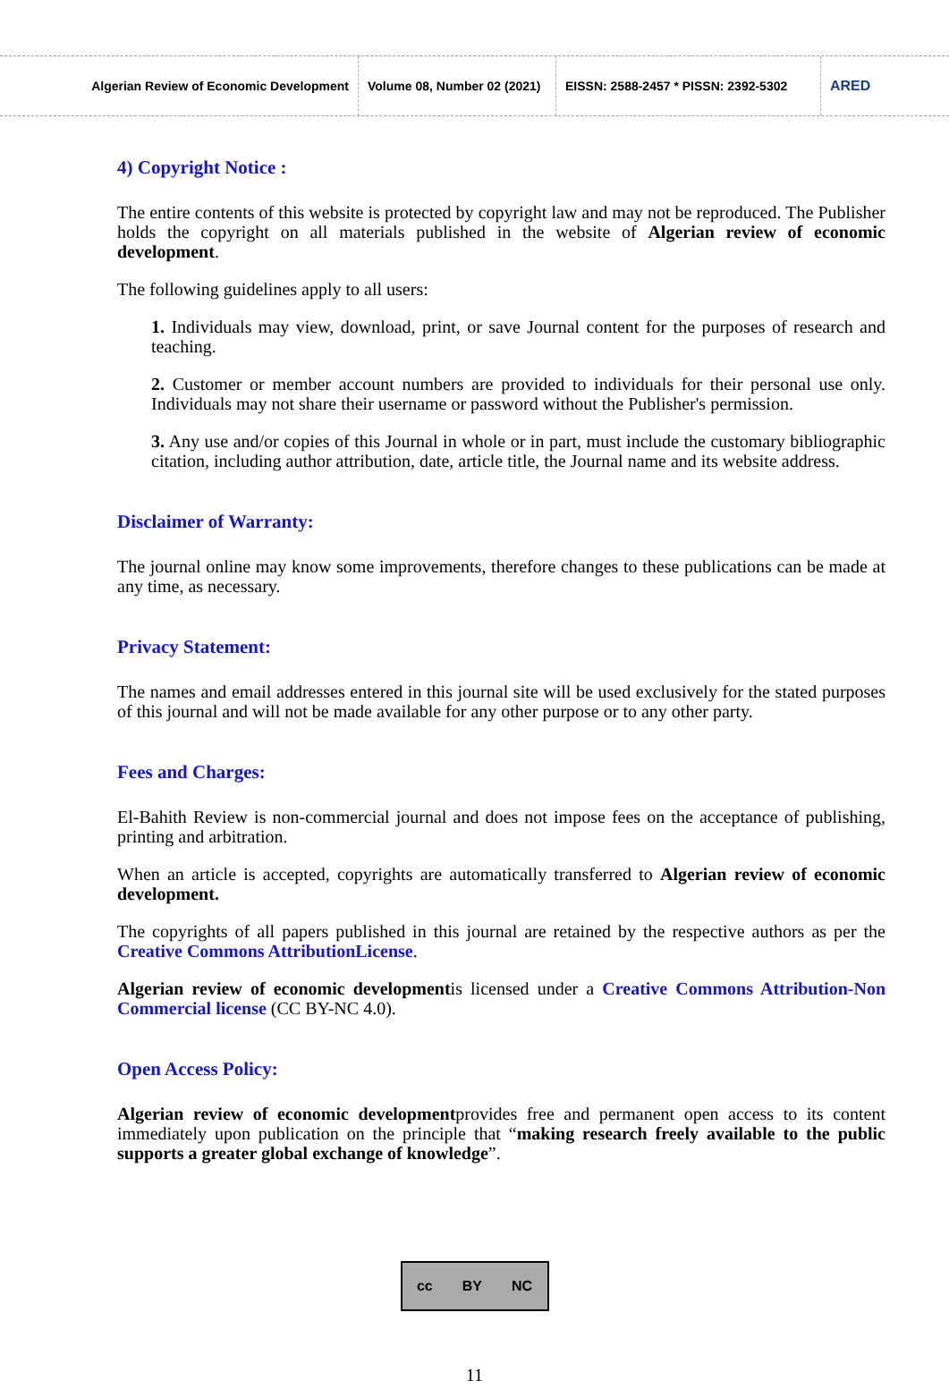Algerian Review of Economic Development
Volume 08, Number 02 (2021)
EISSN: 2588-2457 * PISSN: 2392-5302
ARED
4) Copyright Notice :
The entire contents of this website is protected by copyright law and may not be reproduced. The Publisher holds the copyright on all materials published in the website of Algerian review of economic development.
The following guidelines apply to all users:
1. Individuals may view, download, print, or save Journal content for the purposes of research and teaching.
2. Customer or member account numbers are provided to individuals for their personal use only. Individuals may not share their username or password without the Publisher's permission.
3. Any use and/or copies of this Journal in whole or in part, must include the customary bibliographic citation, including author attribution, date, article title, the Journal name and its website address.
Disclaimer of Warranty:
The journal online may know some improvements, therefore changes to these publications can be made at any time, as necessary.
Privacy Statement:
The names and email addresses entered in this journal site will be used exclusively for the stated purposes of this journal and will not be made available for any other purpose or to any other party.
Fees and Charges:
El-Bahith Review is non-commercial journal and does not impose fees on the acceptance of publishing, printing and arbitration.
When an article is accepted, copyrights are automatically transferred to Algerian review of economic development.
The copyrights of all papers published in this journal are retained by the respective authors as per the Creative Commons AttributionLicense.
Algerian review of economic developmentis licensed under a Creative Commons Attribution-Non Commercial license (CC BY-NC 4.0).
Open Access Policy:
Algerian review of economic developmentprovides free and permanent open access to its content immediately upon publication on the principle that “making research freely available to the public supports a greater global exchange of knowledge”.
cc BY NC
11